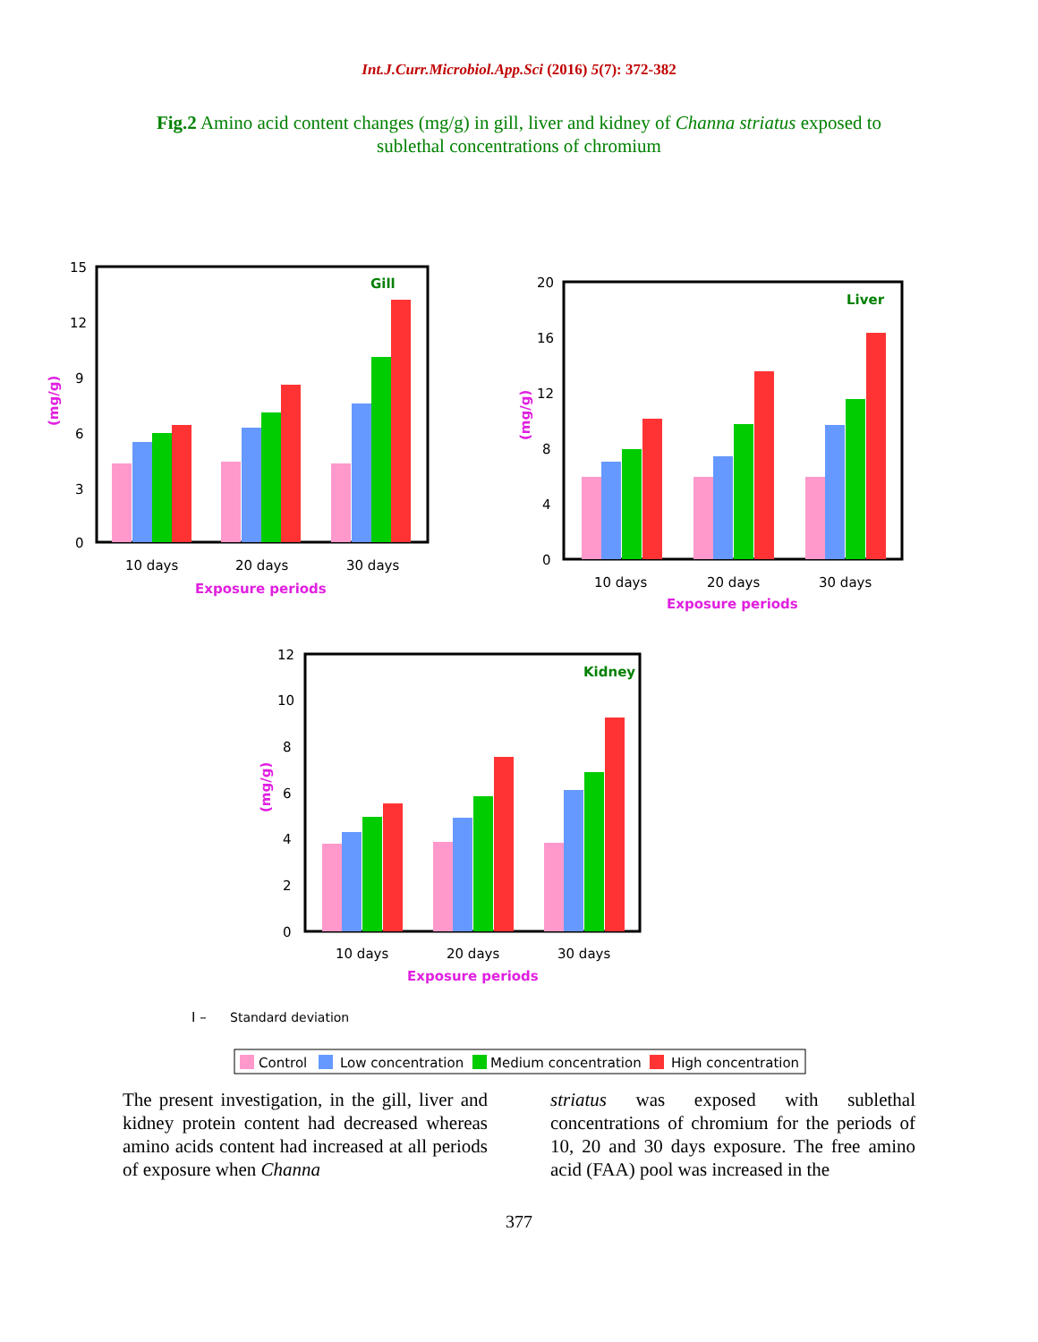Int.J.Curr.Microbiol.App.Sci (2016) 5(7): 372-382
Fig.2 Amino acid content changes (mg/g) in gill, liver and kidney of Channa striatus exposed to sublethal concentrations of chromium
15
12
9
6
3
0
Gill
10 days
20 days
30 days
Exposure periods
(mg/g)
20
16
12
8
4
0
Liver
10 days
20 days
30 days
Exposure periods
(mg/g)
12
10
8
6
4
2
0
Kidney
10 days
20 days
30 days
Exposure periods
(mg/g)
I –
Standard deviation
Control
Low concentration
Medium concentration
High concentration
The present investigation, in the gill, liver and kidney protein content had decreased whereas amino acids content had increased at all periods of exposure when Channa
striatus was exposed with sublethal concentrations of chromium for the periods of 10, 20 and 30 days exposure. The free amino acid (FAA) pool was increased in the
377